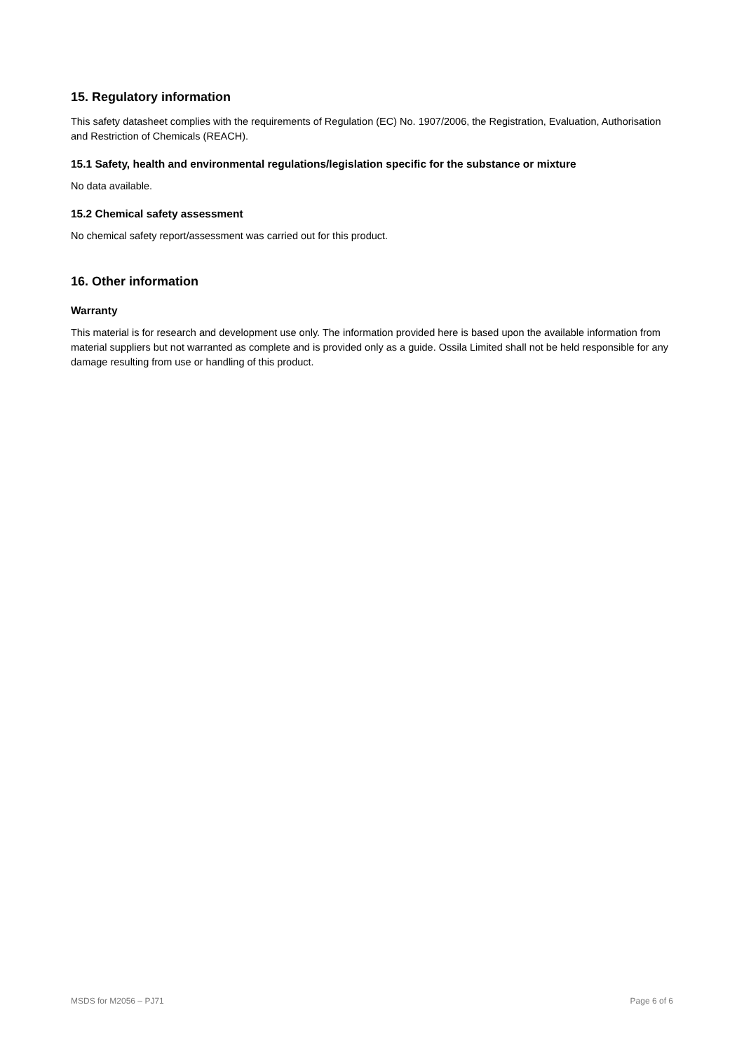15. Regulatory information
This safety datasheet complies with the requirements of Regulation (EC) No. 1907/2006, the Registration, Evaluation, Authorisation and Restriction of Chemicals (REACH).
15.1 Safety, health and environmental regulations/legislation specific for the substance or mixture
No data available.
15.2 Chemical safety assessment
No chemical safety report/assessment was carried out for this product.
16. Other information
Warranty
This material is for research and development use only. The information provided here is based upon the available information from material suppliers but not warranted as complete and is provided only as a guide. Ossila Limited shall not be held responsible for any damage resulting from use or handling of this product.
MSDS for M2056 – PJ71 Page 6 of 6